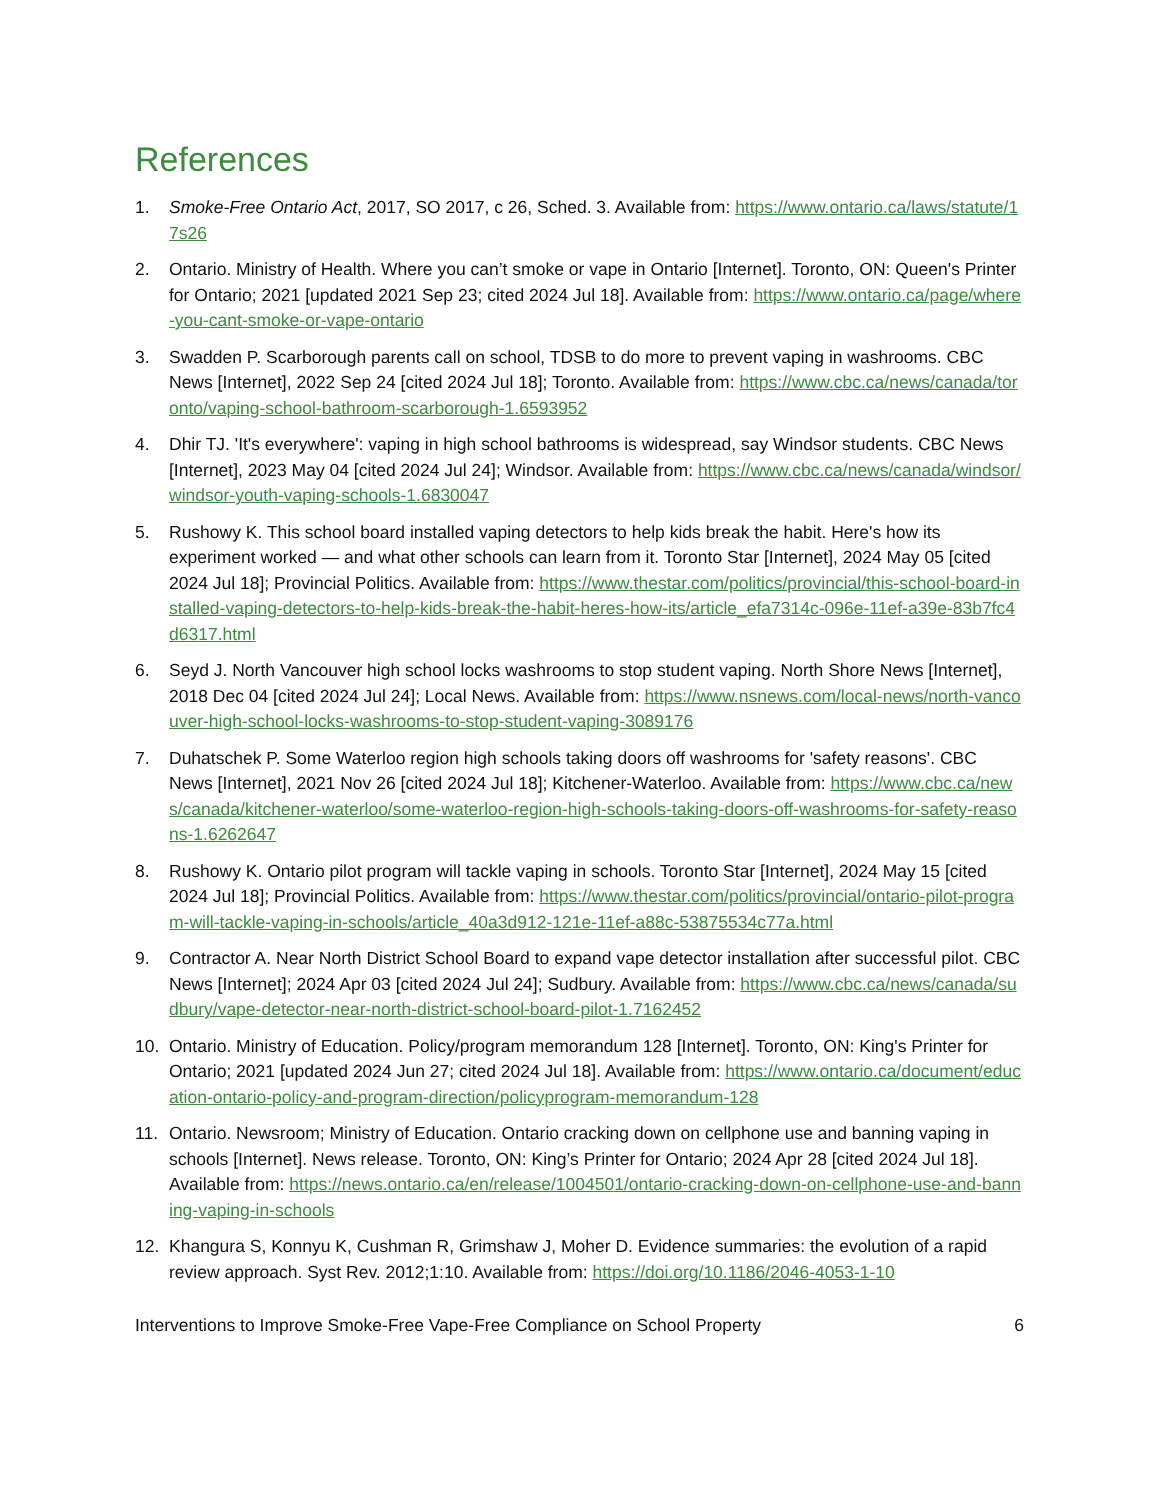References
1. Smoke-Free Ontario Act, 2017, SO 2017, c 26, Sched. 3. Available from: https://www.ontario.ca/laws/statute/17s26
2. Ontario. Ministry of Health. Where you can’t smoke or vape in Ontario [Internet]. Toronto, ON: Queen's Printer for Ontario; 2021 [updated 2021 Sep 23; cited 2024 Jul 18]. Available from: https://www.ontario.ca/page/where-you-cant-smoke-or-vape-ontario
3. Swadden P. Scarborough parents call on school, TDSB to do more to prevent vaping in washrooms. CBC News [Internet], 2022 Sep 24 [cited 2024 Jul 18]; Toronto. Available from: https://www.cbc.ca/news/canada/toronto/vaping-school-bathroom-scarborough-1.6593952
4. Dhir TJ. 'It's everywhere': vaping in high school bathrooms is widespread, say Windsor students. CBC News [Internet], 2023 May 04 [cited 2024 Jul 24]; Windsor. Available from: https://www.cbc.ca/news/canada/windsor/windsor-youth-vaping-schools-1.6830047
5. Rushowy K. This school board installed vaping detectors to help kids break the habit. Here's how its experiment worked — and what other schools can learn from it. Toronto Star [Internet], 2024 May 05 [cited 2024 Jul 18]; Provincial Politics. Available from: https://www.thestar.com/politics/provincial/this-school-board-installed-vaping-detectors-to-help-kids-break-the-habit-heres-how-its/article_efa7314c-096e-11ef-a39e-83b7fc4d6317.html
6. Seyd J. North Vancouver high school locks washrooms to stop student vaping. North Shore News [Internet], 2018 Dec 04 [cited 2024 Jul 24]; Local News. Available from: https://www.nsnews.com/local-news/north-vancouver-high-school-locks-washrooms-to-stop-student-vaping-3089176
7. Duhatschek P. Some Waterloo region high schools taking doors off washrooms for 'safety reasons'. CBC News [Internet], 2021 Nov 26 [cited 2024 Jul 18]; Kitchener-Waterloo. Available from: https://www.cbc.ca/news/canada/kitchener-waterloo/some-waterloo-region-high-schools-taking-doors-off-washrooms-for-safety-reasons-1.6262647
8. Rushowy K. Ontario pilot program will tackle vaping in schools. Toronto Star [Internet], 2024 May 15 [cited 2024 Jul 18]; Provincial Politics. Available from: https://www.thestar.com/politics/provincial/ontario-pilot-program-will-tackle-vaping-in-schools/article_40a3d912-121e-11ef-a88c-53875534c77a.html
9. Contractor A. Near North District School Board to expand vape detector installation after successful pilot. CBC News [Internet]; 2024 Apr 03 [cited 2024 Jul 24]; Sudbury. Available from: https://www.cbc.ca/news/canada/sudbury/vape-detector-near-north-district-school-board-pilot-1.7162452
10. Ontario. Ministry of Education. Policy/program memorandum 128 [Internet]. Toronto, ON: King's Printer for Ontario; 2021 [updated 2024 Jun 27; cited 2024 Jul 18]. Available from: https://www.ontario.ca/document/education-ontario-policy-and-program-direction/policyprogram-memorandum-128
11. Ontario. Newsroom; Ministry of Education. Ontario cracking down on cellphone use and banning vaping in schools [Internet]. News release. Toronto, ON: King’s Printer for Ontario; 2024 Apr 28 [cited 2024 Jul 18]. Available from: https://news.ontario.ca/en/release/1004501/ontario-cracking-down-on-cellphone-use-and-banning-vaping-in-schools
12. Khangura S, Konnyu K, Cushman R, Grimshaw J, Moher D. Evidence summaries: the evolution of a rapid review approach. Syst Rev. 2012;1:10. Available from: https://doi.org/10.1186/2046-4053-1-10
Interventions to Improve Smoke-Free Vape-Free Compliance on School Property 6